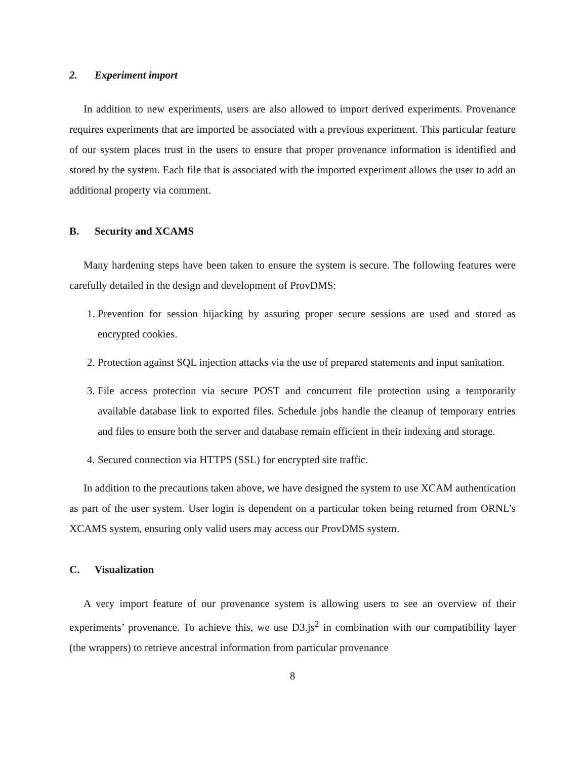2. Experiment import
In addition to new experiments, users are also allowed to import derived experiments. Provenance requires experiments that are imported be associated with a previous experiment. This particular feature of our system places trust in the users to ensure that proper provenance information is identified and stored by the system. Each file that is associated with the imported experiment allows the user to add an additional property via comment.
B. Security and XCAMS
Many hardening steps have been taken to ensure the system is secure. The following features were carefully detailed in the design and development of ProvDMS:
1. Prevention for session hijacking by assuring proper secure sessions are used and stored as encrypted cookies.
2. Protection against SQL injection attacks via the use of prepared statements and input sanitation.
3. File access protection via secure POST and concurrent file protection using a temporarily available database link to exported files. Schedule jobs handle the cleanup of temporary entries and files to ensure both the server and database remain efficient in their indexing and storage.
4. Secured connection via HTTPS (SSL) for encrypted site traffic.
In addition to the precautions taken above, we have designed the system to use XCAM authentication as part of the user system. User login is dependent on a particular token being returned from ORNL’s XCAMS system, ensuring only valid users may access our ProvDMS system.
C. Visualization
A very import feature of our provenance system is allowing users to see an overview of their experiments’ provenance. To achieve this, we use D3.js<sup>2</sup> in combination with our compatibility layer (the wrappers) to retrieve ancestral information from particular provenance
8